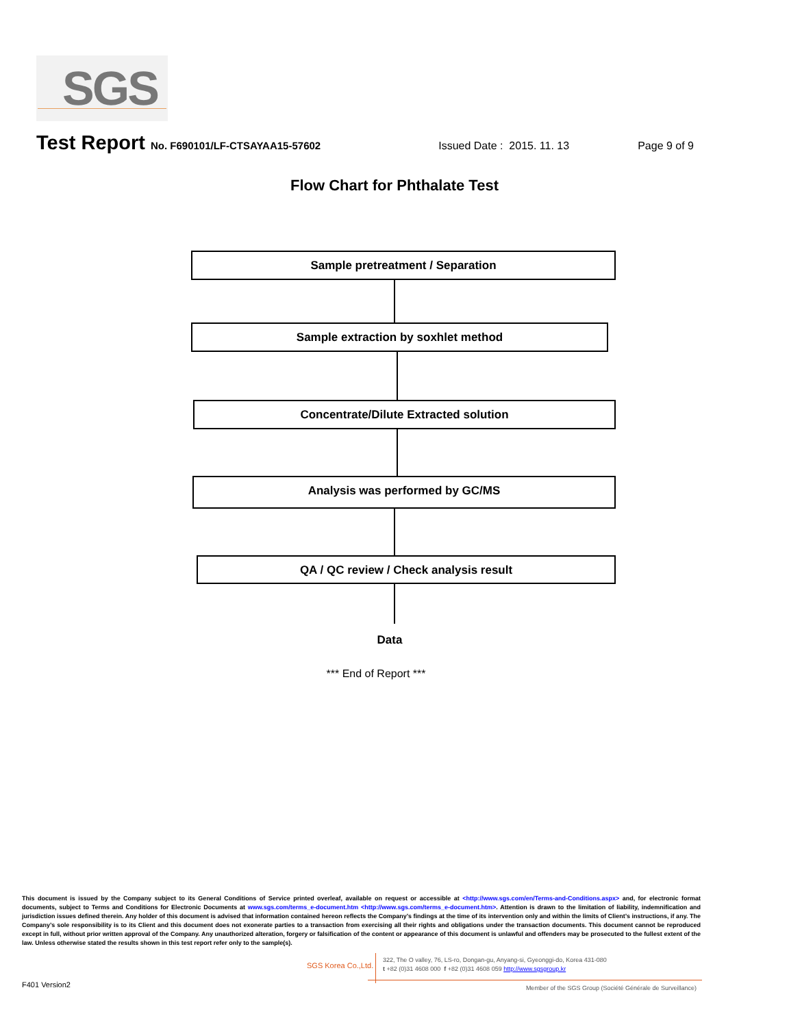SGS
Test Report No. F690101/LF-CTSAYAA15-57602 Issued Date : 2015. 11. 13 Page 9 of 9
Flow Chart for Phthalate Test
Sample pretreatment / Separation
Sample extraction by soxhlet method
Concentrate/Dilute Extracted solution
Analysis was performed by GC/MS
QA / QC review / Check analysis result
Data
*** End of Report ***
This document is issued by the Company subject to its General Conditions of Service printed overleaf, available on request or accessible at <http://www.sgs.com/en/Terms-and-Conditions.aspx> and, for electronic format documents, subject to Terms and Conditions for Electronic Documents at www.sgs.com/terms_e-document.htm <http://www.sgs.com/terms_e-document.htm>. Attention is drawn to the limitation of liability, indemnification and jurisdiction issues defined therein. Any holder of this document is advised that information contained hereon reflects the Company’s findings at the time of its intervention only and within the limits of Client’s instructions, if any. The Company’s sole responsibility is to its Client and this document does not exonerate parties to a transaction from exercising all their rights and obligations under the transaction documents. This document cannot be reproduced except in full, without prior written approval of the Company. Any unauthorized alteration, forgery or falsification of the content or appearance of this document is unlawful and offenders may be prosecuted to the fullest extent of the law. Unless otherwise stated the results shown in this test report refer only to the sample(s).
SGS Korea Co.,Ltd.
322, The O valley, 76, LS-ro, Dongan-gu, Anyang-si, Gyeonggi-do, Korea 431-080
t +82 (0)31 4608 000 f +82 (0)31 4608 059 http://www.sgsgroup.kr
F401 Version2
Member of the SGS Group (Société Générale de Surveillance)